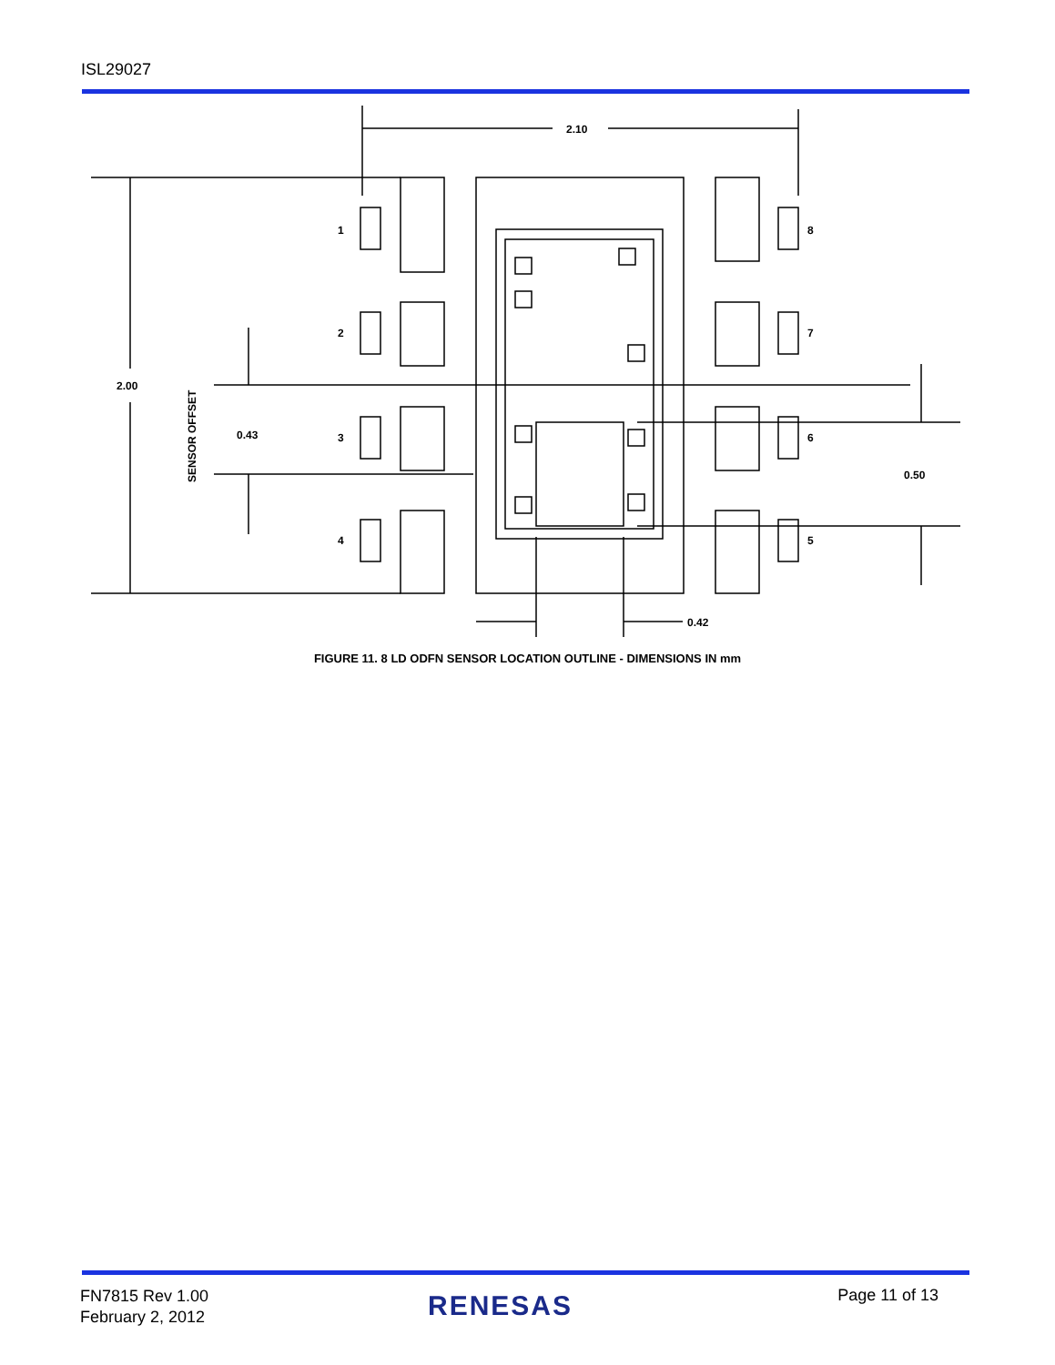ISL29027
2.10
2.00
0.43
0.50
0.42
1
2
3
4
8
7
6
5
SENSOR OFFSET
FIGURE 11. 8 LD ODFN SENSOR LOCATION OUTLINE - DIMENSIONS IN mm
FN7815 Rev 1.00
February 2, 2012
RENESAS Page 11 of 13